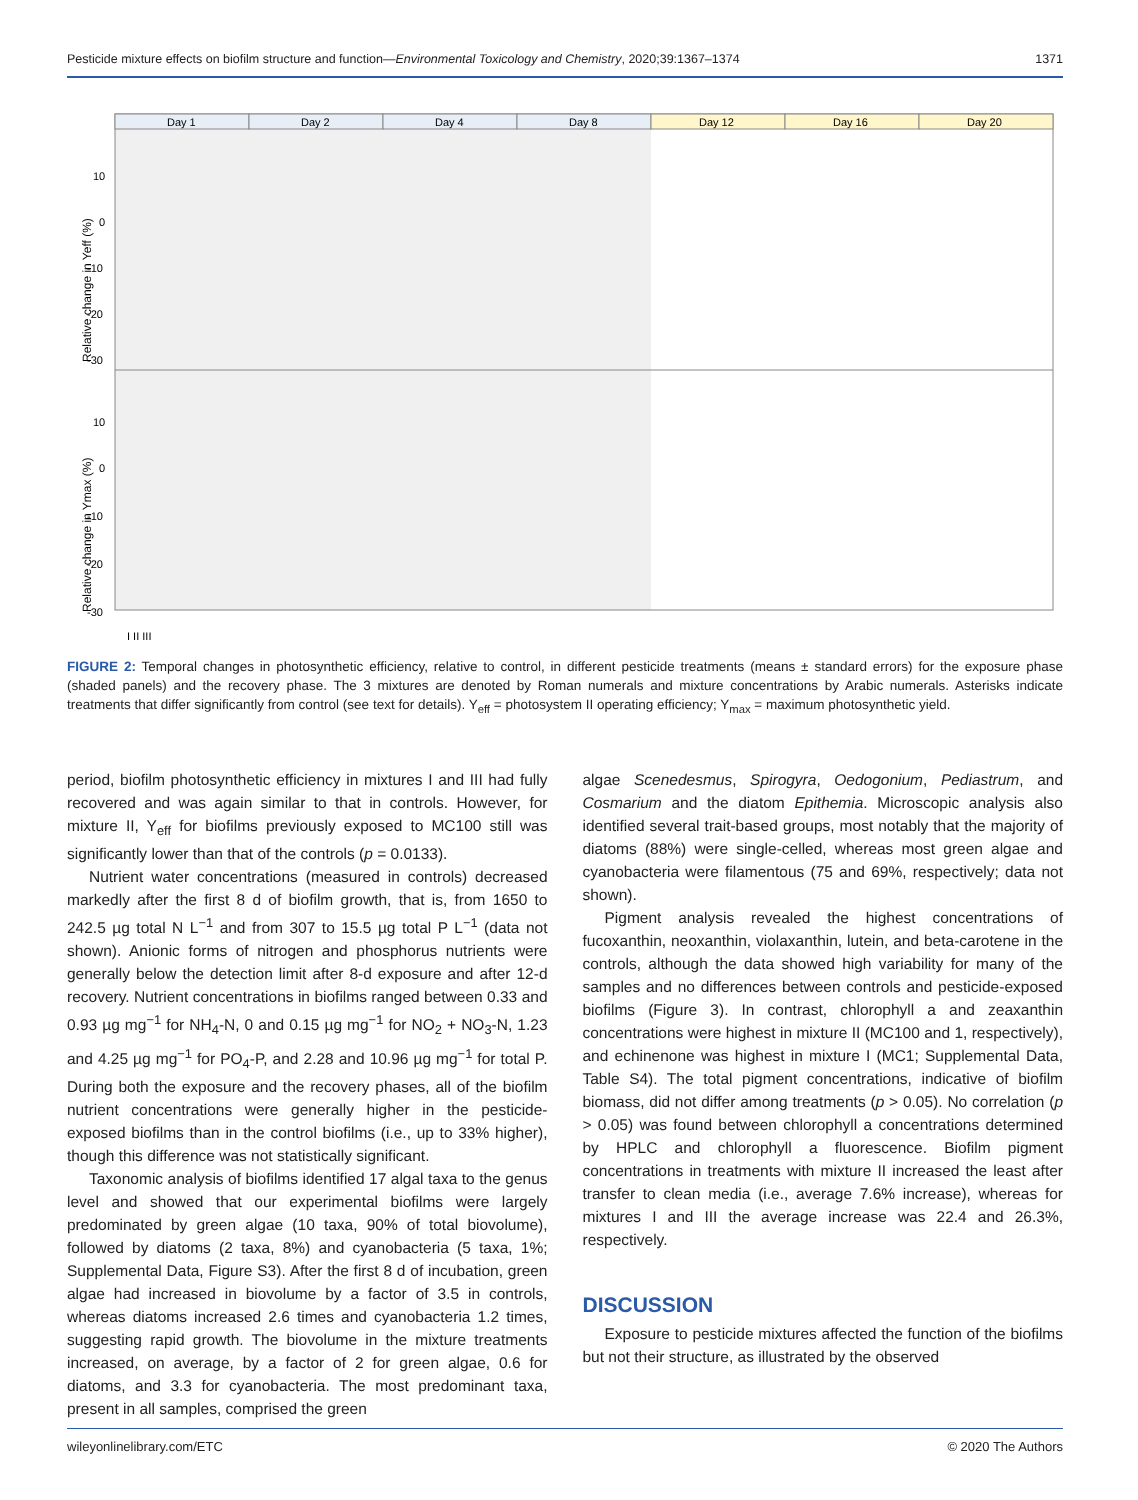Pesticide mixture effects on biofilm structure and function—Environmental Toxicology and Chemistry, 2020;39:1367–1374 1371
Relative change in Yeff (%)
Relative change in Ymax (%)
Day 1
Day 2
Day 4
Day 8
Day 12
Day 16
Day 20
10
0
-10
-20
-30
10
0
-10
-20
-30
I II III
FIGURE 2: Temporal changes in photosynthetic efficiency, relative to control, in different pesticide treatments (means ± standard errors) for the exposure phase (shaded panels) and the recovery phase. The 3 mixtures are denoted by Roman numerals and mixture concentrations by Arabic numerals. Asterisks indicate treatments that differ significantly from control (see text for details). Y<sub>eff</sub> = photosystem II operating efficiency; Y<sub>max</sub> = maximum photosynthetic yield.
period, biofilm photosynthetic efficiency in mixtures I and III had fully recovered and was again similar to that in controls. However, for mixture II, Y<sub>eff</sub> for biofilms previously exposed to MC100 still was significantly lower than that of the controls (p = 0.0133).
Nutrient water concentrations (measured in controls) decreased markedly after the first 8 d of biofilm growth, that is, from 1650 to 242.5 µg total N L<sup>−1</sup> and from 307 to 15.5 µg total P L<sup>−1</sup> (data not shown). Anionic forms of nitrogen and phosphorus nutrients were generally below the detection limit after 8-d exposure and after 12-d recovery. Nutrient concentrations in biofilms ranged between 0.33 and 0.93 µg mg<sup>−1</sup> for NH<sub>4</sub>-N, 0 and 0.15 µg mg<sup>−1</sup> for NO<sub>2</sub> + NO<sub>3</sub>-N, 1.23 and 4.25 µg mg<sup>−1</sup> for PO<sub>4</sub>-P, and 2.28 and 10.96 µg mg<sup>−1</sup> for total P. During both the exposure and the recovery phases, all of the biofilm nutrient concentrations were generally higher in the pesticide-exposed biofilms than in the control biofilms (i.e., up to 33% higher), though this difference was not statistically significant.
Taxonomic analysis of biofilms identified 17 algal taxa to the genus level and showed that our experimental biofilms were largely predominated by green algae (10 taxa, 90% of total biovolume), followed by diatoms (2 taxa, 8%) and cyanobacteria (5 taxa, 1%; Supplemental Data, Figure S3). After the first 8 d of incubation, green algae had increased in biovolume by a factor of 3.5 in controls, whereas diatoms increased 2.6 times and cyanobacteria 1.2 times, suggesting rapid growth. The biovolume in the mixture treatments increased, on average, by a factor of 2 for green algae, 0.6 for diatoms, and 3.3 for cyanobacteria. The most predominant taxa, present in all samples, comprised the green
algae Scenedesmus, Spirogyra, Oedogonium, Pediastrum, and Cosmarium and the diatom Epithemia. Microscopic analysis also identified several trait-based groups, most notably that the majority of diatoms (88%) were single-celled, whereas most green algae and cyanobacteria were filamentous (75 and 69%, respectively; data not shown).
Pigment analysis revealed the highest concentrations of fucoxanthin, neoxanthin, violaxanthin, lutein, and beta-carotene in the controls, although the data showed high variability for many of the samples and no differences between controls and pesticide-exposed biofilms (Figure 3). In contrast, chlorophyll a and zeaxanthin concentrations were highest in mixture II (MC100 and 1, respectively), and echinenone was highest in mixture I (MC1; Supplemental Data, Table S4). The total pigment concentrations, indicative of biofilm biomass, did not differ among treatments (p > 0.05). No correlation (p > 0.05) was found between chlorophyll a concentrations determined by HPLC and chlorophyll a fluorescence. Biofilm pigment concentrations in treatments with mixture II increased the least after transfer to clean media (i.e., average 7.6% increase), whereas for mixtures I and III the average increase was 22.4 and 26.3%, respectively.
DISCUSSION
Exposure to pesticide mixtures affected the function of the biofilms but not their structure, as illustrated by the observed
wileyonlinelibrary.com/ETC © 2020 The Authors